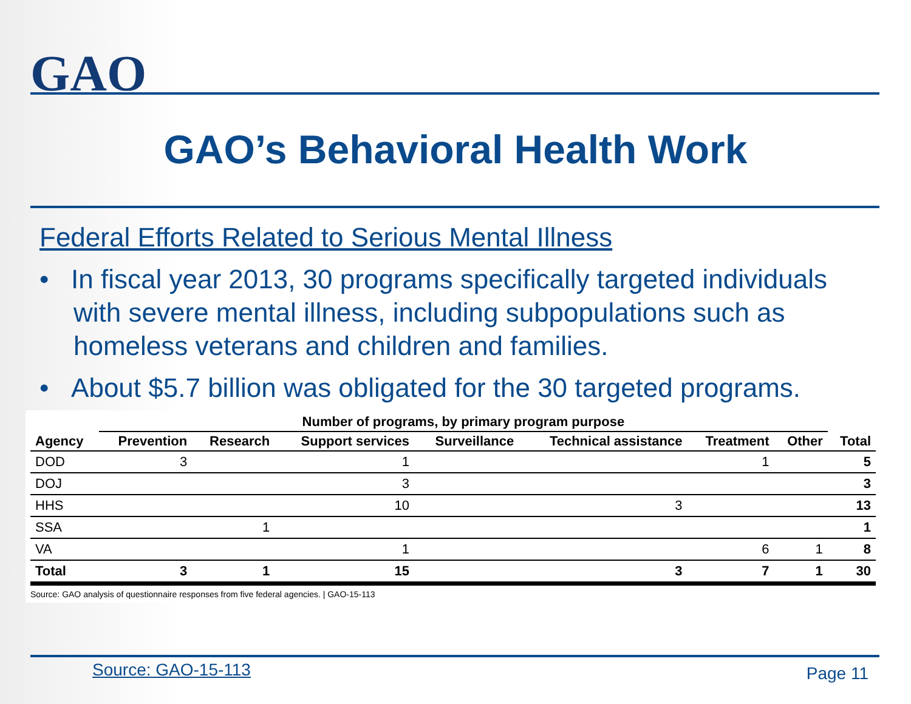GAO
GAO’s Behavioral Health Work
Federal Efforts Related to Serious Mental Illness
• In fiscal year 2013, 30 programs specifically targeted individuals with severe mental illness, including subpopulations such as homeless veterans and children and families.
• About $5.7 billion was obligated for the 30 targeted programs.
| | Number of programs, by primary program purpose | | | | | | | |
| --- | --- | --- | --- | --- | --- | --- | --- | --- |
| Agency | Prevention | Research | Support services | Surveillance | Technical assistance | Treatment | Other | Total |
| DOD | 3 | | 1 | | | 1 | | 5 |
| DOJ | | | 3 | | | | | 3 |
| HHS | | | 10 | | 3 | | | 13 |
| SSA | | 1 | | | | | | 1 |
| VA | | | 1 | | | 6 | 1 | 8 |
| Total | 3 | 1 | 15 | | 3 | 7 | 1 | 30 |
Source: GAO analysis of questionnaire responses from five federal agencies. | GAO-15-113
Source: GAO-15-113 Page 11